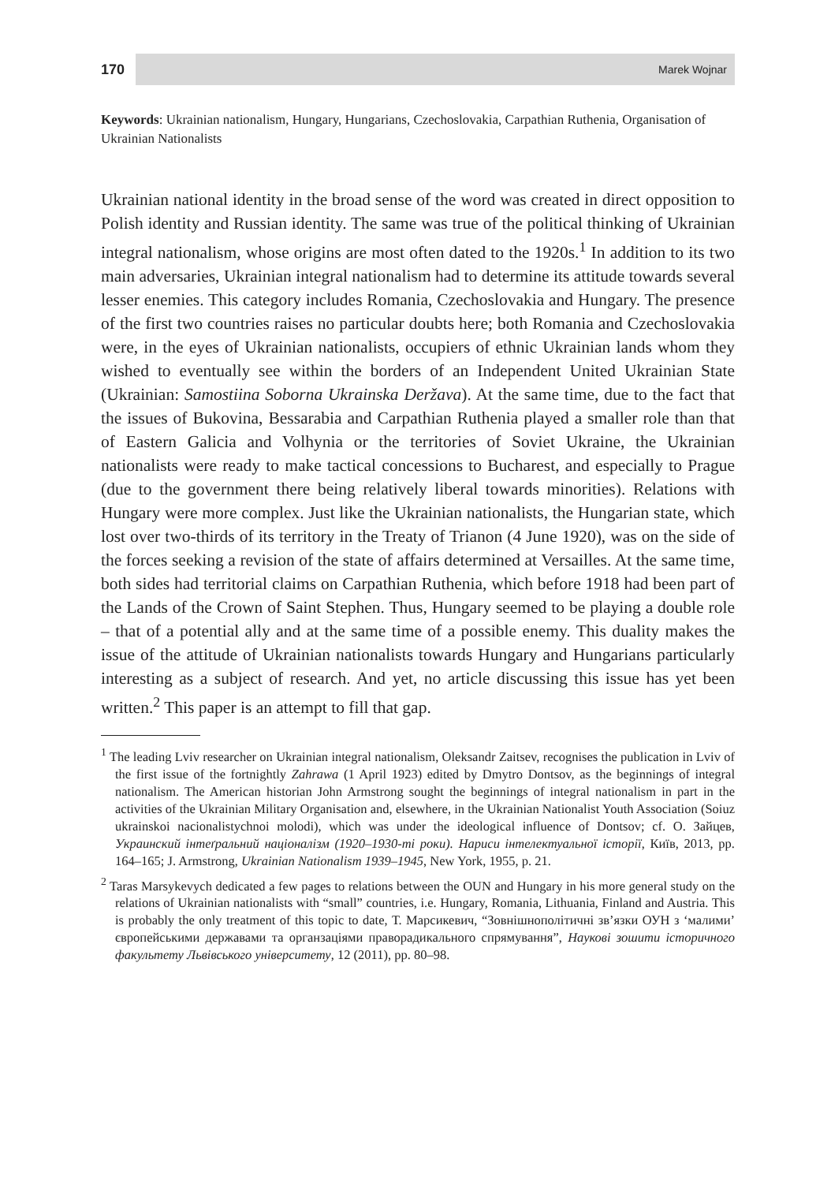170
Marek Wojnar
Keywords: Ukrainian nationalism, Hungary, Hungarians, Czechoslovakia, Carpathian Ruthenia, Organisation of Ukrainian Nationalists
Ukrainian national identity in the broad sense of the word was created in direct opposition to Polish identity and Russian identity. The same was true of the political thinking of Ukrainian integral nationalism, whose origins are most often dated to the 1920s.<sup>1</sup> In addition to its two main adversaries, Ukrainian integral nationalism had to determine its attitude towards several lesser enemies. This category includes Romania, Czechoslovakia and Hungary. The presence of the first two countries raises no particular doubts here; both Romania and Czechoslovakia were, in the eyes of Ukrainian nationalists, occupiers of ethnic Ukrainian lands whom they wished to eventually see within the borders of an Independent United Ukrainian State (Ukrainian: Samostiina Soborna Ukrainska Deržava). At the same time, due to the fact that the issues of Bukovina, Bessarabia and Carpathian Ruthenia played a smaller role than that of Eastern Galicia and Volhynia or the territories of Soviet Ukraine, the Ukrainian nationalists were ready to make tactical concessions to Bucharest, and especially to Prague (due to the government there being relatively liberal towards minorities). Relations with Hungary were more complex. Just like the Ukrainian nationalists, the Hungarian state, which lost over two-thirds of its territory in the Treaty of Trianon (4 June 1920), was on the side of the forces seeking a revision of the state of affairs determined at Versailles. At the same time, both sides had territorial claims on Carpathian Ruthenia, which before 1918 had been part of the Lands of the Crown of Saint Stephen. Thus, Hungary seemed to be playing a double role – that of a potential ally and at the same time of a possible enemy. This duality makes the issue of the attitude of Ukrainian nationalists towards Hungary and Hungarians particularly interesting as a subject of research. And yet, no article discussing this issue has yet been written.<sup>2</sup> This paper is an attempt to fill that gap.
<sup>1</sup> The leading Lviv researcher on Ukrainian integral nationalism, Oleksandr Zaitsev, recognises the publication in Lviv of the first issue of the fortnightly Zahrawa (1 April 1923) edited by Dmytro Dontsov, as the beginnings of integral nationalism. The American historian John Armstrong sought the beginnings of integral nationalism in part in the activities of the Ukrainian Military Organisation and, elsewhere, in the Ukrainian Nationalist Youth Association (Soiuz ukrainskoi nacionalistychnoi molodi), which was under the ideological influence of Dontsov; cf. O. Зайцев, Украинский інтеґральний націоналізм (1920–1930-ті роки). Нариси інтелектуальної історії, Київ, 2013, pp. 164–165; J. Armstrong, Ukrainian Nationalism 1939–1945, New York, 1955, p. 21.
<sup>2</sup> Taras Marsykevych dedicated a few pages to relations between the OUN and Hungary in his more general study on the relations of Ukrainian nationalists with “small” countries, i.e. Hungary, Romania, Lithuania, Finland and Austria. This is probably the only treatment of this topic to date, Т. Марсикевич, “Зовнішнополітичні зв’язки ОУН з ‘малими’ європейськими державами та органзаціями праворадикального спрямування”, Наукові зошити історичного факультету Львівського університету, 12 (2011), pp. 80–98.